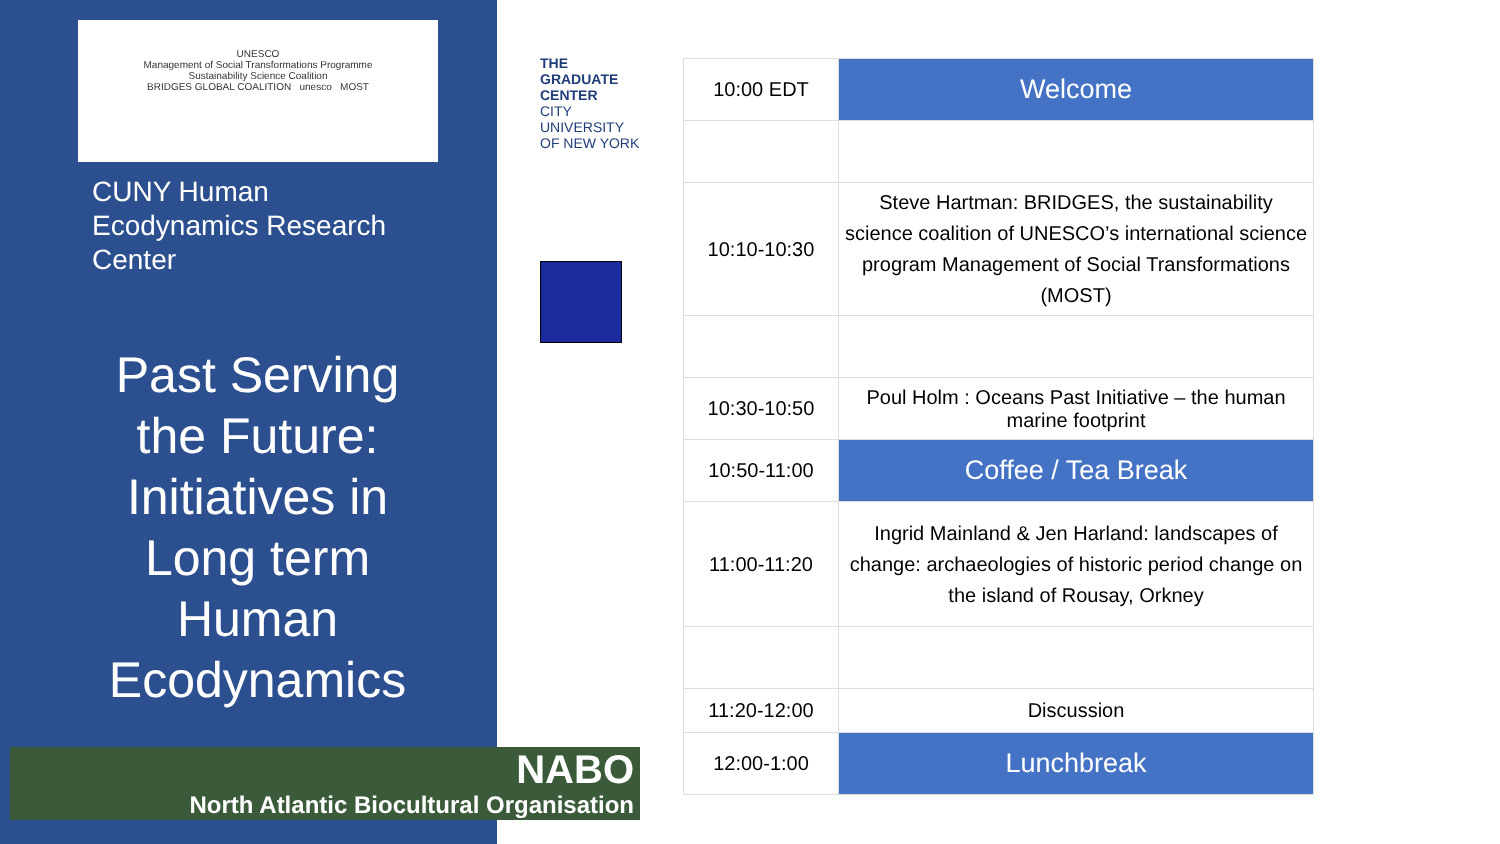UNESCO
Management of Social Transformations Programme
Sustainability Science Coalition
BRIDGES GLOBAL COALITION unesco MOST
CUNY Human Ecodynamics Research Center
Past Serving the Future: Initiatives in Long term Human Ecodynamics
THE GRADUATE CENTER
CITY UNIVERSITY OF NEW YORK
NABO
North Atlantic Biocultural Organisation
| 10:00 EDT | Welcome |
| 10:10-10:30 | Steve Hartman: BRIDGES, the sustainability science coalition of UNESCO’s international science program Management of Social Transformations (MOST) |
| 10:30-10:50 | Poul Holm : Oceans Past Initiative – the human marine footprint |
| 10:50-11:00 | Coffee / Tea Break |
| 11:00-11:20 | Ingrid Mainland & Jen Harland: landscapes of change: archaeologies of historic period change on the island of Rousay, Orkney |
| 11:20-12:00 | Discussion |
| 12:00-1:00 | Lunchbreak |